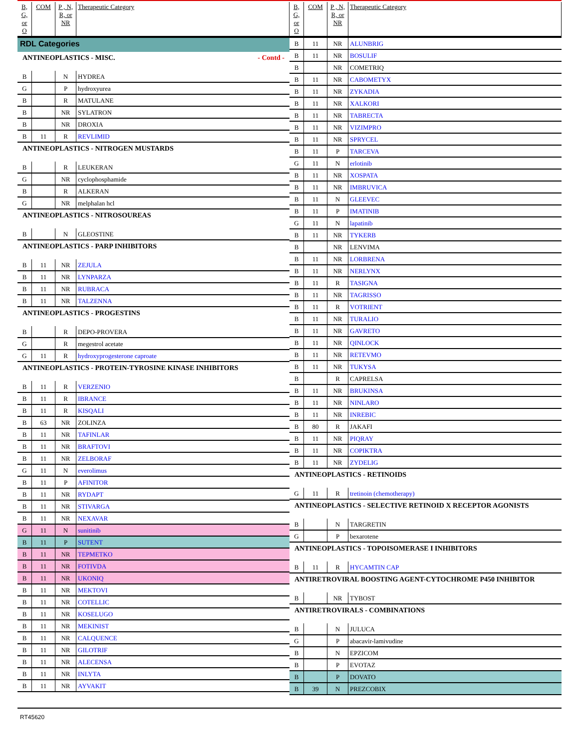| B, G, or O | COM | P , N, R, or NR | Therapeutic Category |
| --- | --- | --- | --- |
RDL Categories
| ANTINEOPLASTICS - MISC. - Contd - | | | |
| B | | N | HYDREA |
| G | | P | hydroxyurea |
| B | | R | MATULANE |
| B | | NR | SYLATRON |
| B | | NR | DROXIA |
| B | 11 | R | REVLIMID |
| ANTINEOPLASTICS - NITROGEN MUSTARDS | | | |
| B | | R | LEUKERAN |
| G | | NR | cyclophosphamide |
| B | | R | ALKERAN |
| G | | NR | melphalan hcl |
| ANTINEOPLASTICS - NITROSOUREAS | | | |
| B | | N | GLEOSTINE |
| ANTINEOPLASTICS - PARP INHIBITORS | | | |
| B | 11 | NR | ZEJULA |
| B | 11 | NR | LYNPARZA |
| B | 11 | NR | RUBRACA |
| B | 11 | NR | TALZENNA |
| ANTINEOPLASTICS - PROGESTINS | | | |
| B | | R | DEPO-PROVERA |
| G | | R | megestrol acetate |
| G | 11 | R | hydroxyprogesterone caproate |
| ANTINEOPLASTICS - PROTEIN-TYROSINE KINASE INHIBITORS | | | |
| B | 11 | R | VERZENIO |
| B | 11 | R | IBRANCE |
| B | 11 | R | KISQALI |
| B | 63 | NR | ZOLINZA |
| B | 11 | NR | TAFINLAR |
| B | 11 | NR | BRAFTOVI |
| B | 11 | NR | ZELBORAF |
| G | 11 | N | everolimus |
| B | 11 | P | AFINITOR |
| B | 11 | NR | RYDAPT |
| B | 11 | NR | STIVARGA |
| B | 11 | NR | NEXAVAR |
| G | 11 | N | sunitinib |
| B | 11 | P | SUTENT |
| B | 11 | NR | TEPMETKO |
| B | 11 | NR | FOTIVDA |
| B | 11 | NR | UKONIQ |
| B | 11 | NR | MEKTOVI |
| B | 11 | NR | COTELLIC |
| B | 11 | NR | KOSELUGO |
| B | 11 | NR | MEKINIST |
| B | 11 | NR | CALQUENCE |
| B | 11 | NR | GILOTRIF |
| B | 11 | NR | ALECENSA |
| B | 11 | NR | INLYTA |
| B | 11 | NR | AYVAKIT |
| B, G, or O | COM | P , N, R, or NR | Therapeutic Category |
| --- | --- | --- | --- |
| B | 11 | NR | ALUNBRIG |
| B | 11 | NR | BOSULIF |
| B | | NR | COMETRIQ |
| B | 11 | NR | CABOMETYX |
| B | 11 | NR | ZYKADIA |
| B | 11 | NR | XALKORI |
| B | 11 | NR | TABRECTA |
| B | 11 | NR | VIZIMPRO |
| B | 11 | NR | SPRYCEL |
| B | 11 | P | TARCEVA |
| G | 11 | N | erlotinib |
| B | 11 | NR | XOSPATA |
| B | 11 | NR | IMBRUVICA |
| B | 11 | N | GLEEVEC |
| B | 11 | P | IMATINIB |
| G | 11 | N | lapatinib |
| B | 11 | NR | TYKERB |
| B | | NR | LENVIMA |
| B | 11 | NR | LORBRENA |
| B | 11 | NR | NERLYNX |
| B | 11 | R | TASIGNA |
| B | 11 | NR | TAGRISSO |
| B | 11 | R | VOTRIENT |
| B | 11 | NR | TURALIO |
| B | 11 | NR | GAVRETO |
| B | 11 | NR | QINLOCK |
| B | 11 | NR | RETEVMO |
| B | 11 | NR | TUKYSA |
| B | | R | CAPRELSA |
| B | 11 | NR | BRUKINSA |
| B | 11 | NR | NINLARO |
| B | 11 | NR | INREBIC |
| B | 80 | R | JAKAFI |
| B | 11 | NR | PIQRAY |
| B | 11 | NR | COPIKTRA |
| B | 11 | NR | ZYDELIG |
| ANTINEOPLASTICS - RETINOIDS | | | |
| G | 11 | R | tretinoin (chemotherapy) |
| ANTINEOPLASTICS - SELECTIVE RETINOID X RECEPTOR AGONISTS | | | |
| B | | N | TARGRETIN |
| G | | P | bexarotene |
| ANTINEOPLASTICS - TOPOISOMERASE I INHIBITORS | | | |
| B | 11 | R | HYCAMTIN CAP |
| ANTIRETROVIRAL BOOSTING AGENT-CYTOCHROME P450 INHIBITOR | | | |
| B | | NR | TYBOST |
| ANTIRETROVIRALS - COMBINATIONS | | | |
| B | | N | JULUCA |
| G | | P | abacavir-lamivudine |
| B | | N | EPZICOM |
| B | | P | EVOTAZ |
| B | | P | DOVATO |
| B | 39 | N | PREZCOBIX |
RT45620